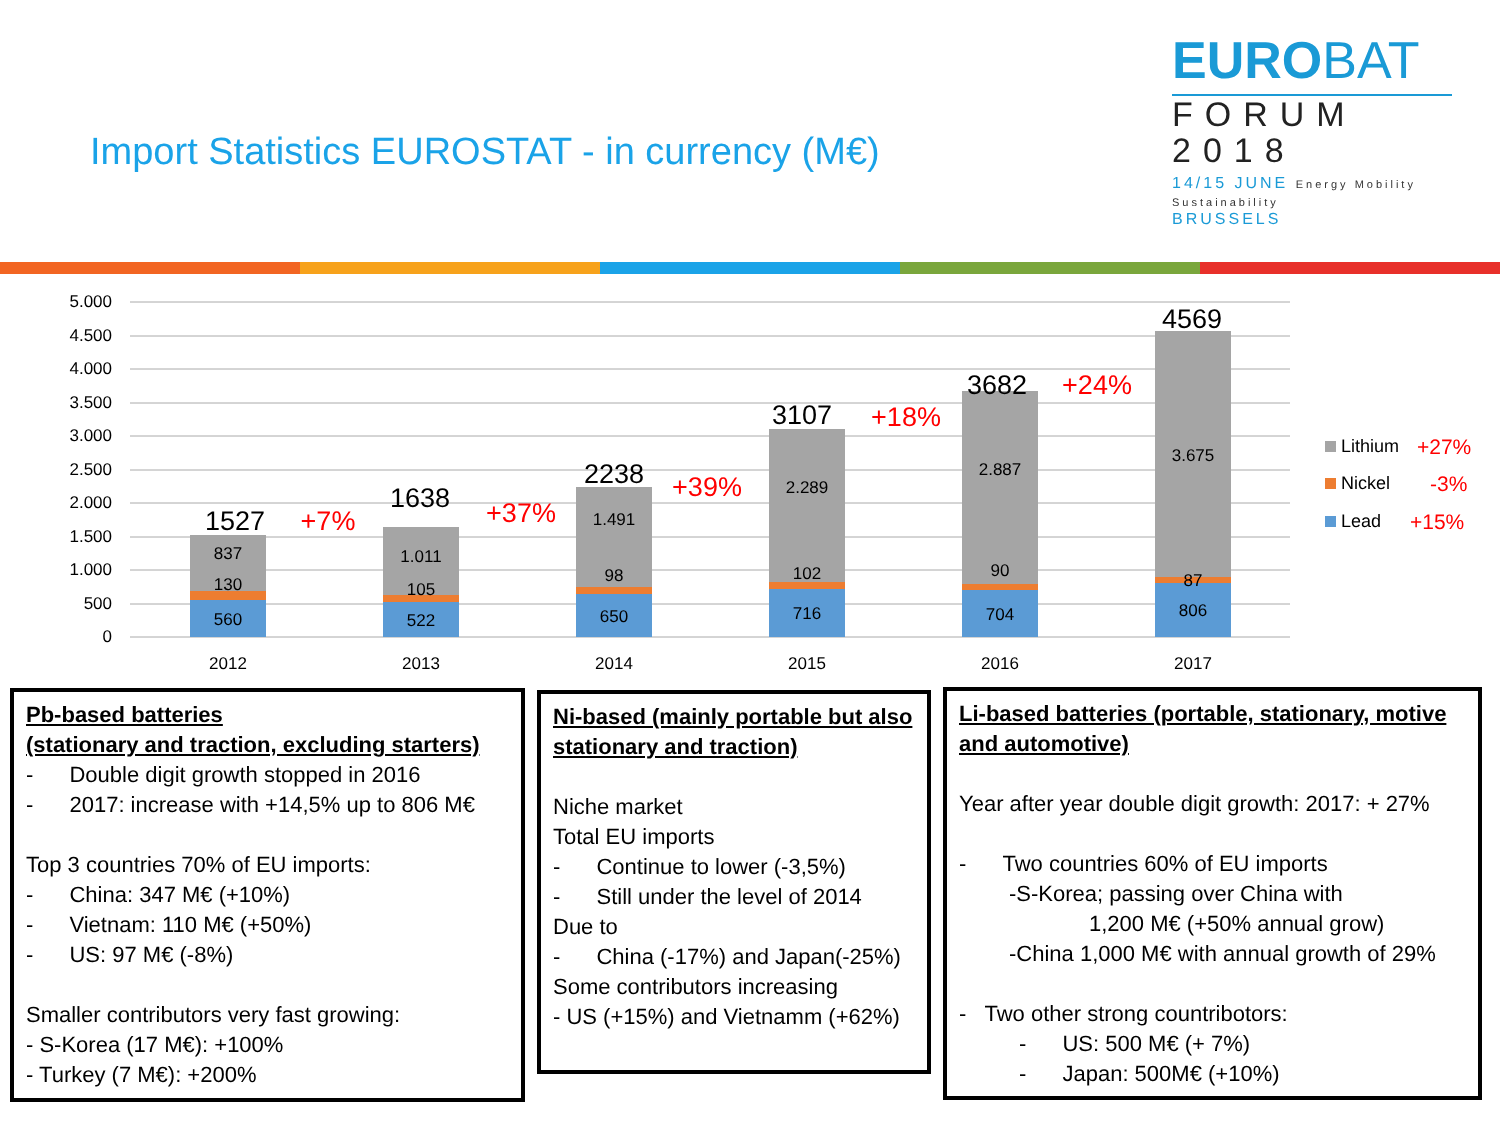Import Statistics EUROSTAT - in currency (M€)
EUROBAT
FORUM
2018
14/15 JUNE Energy Mobility Sustainability
BRUSSELS
5.000
4.500
4.000
3.500
3.000
2.500
2.000
1.500
1.000
500
0
837
130
560
1.011
105
522
1.491
98
650
2.289
102
716
2.887
90
704
3.675
87
806
2012
2013
2014
2015
2016
2017
1527
+7%
1638
+37%
2238
+39%
3107
+18%
3682
+24%
4569
Lithium
+27%
Nickel
-3%
Lead
+15%
Pb-based batteries
(stationary and traction, excluding starters)
- Double digit growth stopped in 2016
- 2017: increase with +14,5% up to 806 M€
Top 3 countries 70% of EU imports:
- China: 347 M€ (+10%)
- Vietnam: 110 M€ (+50%)
- US: 97 M€ (-8%)
Smaller contributors very fast growing:
- S-Korea (17 M€): +100%
- Turkey (7 M€): +200%
Ni-based (mainly portable but also stationary and traction)
Niche market
Total EU imports
- Continue to lower (-3,5%)
- Still under the level of 2014
Due to
- China (-17%) and Japan(-25%)
Some contributors increasing
- US (+15%) and Vietnamm (+62%)
Li-based batteries (portable, stationary, motive and automotive)
Year after year double digit growth: 2017: + 27%
- Two countries 60% of EU imports
-S-Korea; passing over China with
1,200 M€ (+50% annual grow)
-China 1,000 M€ with annual growth of 29%
- Two other strong countribotors:
- US: 500 M€ (+ 7%)
- Japan: 500M€ (+10%)